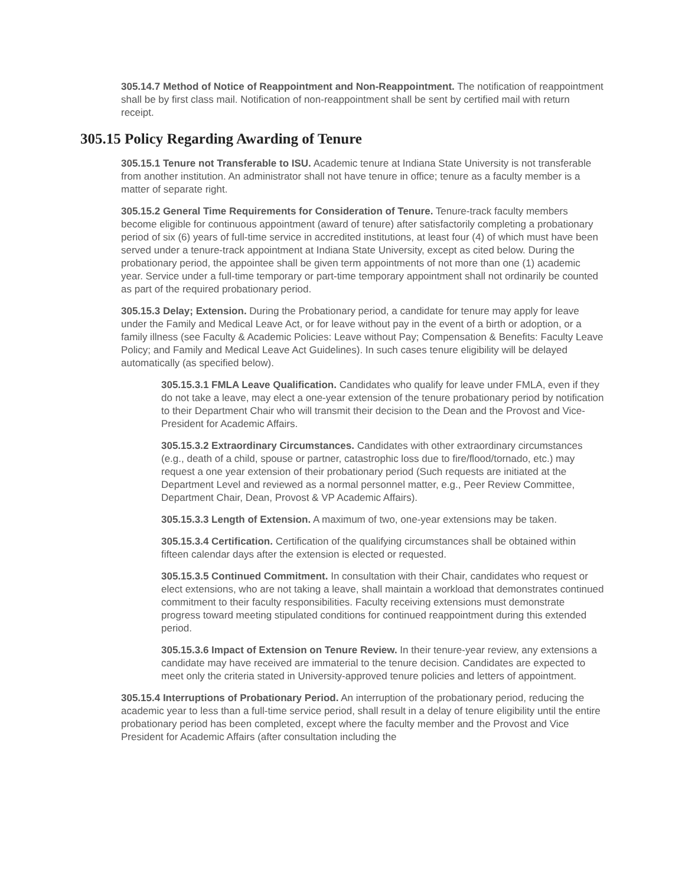305.14.7 Method of Notice of Reappointment and Non-Reappointment. The notification of reappointment shall be by first class mail. Notification of non-reappointment shall be sent by certified mail with return receipt.
305.15 Policy Regarding Awarding of Tenure
305.15.1 Tenure not Transferable to ISU. Academic tenure at Indiana State University is not transferable from another institution. An administrator shall not have tenure in office; tenure as a faculty member is a matter of separate right.
305.15.2 General Time Requirements for Consideration of Tenure. Tenure-track faculty members become eligible for continuous appointment (award of tenure) after satisfactorily completing a probationary period of six (6) years of full-time service in accredited institutions, at least four (4) of which must have been served under a tenure-track appointment at Indiana State University, except as cited below. During the probationary period, the appointee shall be given term appointments of not more than one (1) academic year. Service under a full-time temporary or part-time temporary appointment shall not ordinarily be counted as part of the required probationary period.
305.15.3 Delay; Extension. During the Probationary period, a candidate for tenure may apply for leave under the Family and Medical Leave Act, or for leave without pay in the event of a birth or adoption, or a family illness (see Faculty & Academic Policies: Leave without Pay; Compensation & Benefits: Faculty Leave Policy; and Family and Medical Leave Act Guidelines). In such cases tenure eligibility will be delayed automatically (as specified below).
305.15.3.1 FMLA Leave Qualification. Candidates who qualify for leave under FMLA, even if they do not take a leave, may elect a one-year extension of the tenure probationary period by notification to their Department Chair who will transmit their decision to the Dean and the Provost and Vice-President for Academic Affairs.
305.15.3.2 Extraordinary Circumstances. Candidates with other extraordinary circumstances (e.g., death of a child, spouse or partner, catastrophic loss due to fire/flood/tornado, etc.) may request a one year extension of their probationary period (Such requests are initiated at the Department Level and reviewed as a normal personnel matter, e.g., Peer Review Committee, Department Chair, Dean, Provost & VP Academic Affairs).
305.15.3.3 Length of Extension. A maximum of two, one-year extensions may be taken.
305.15.3.4 Certification. Certification of the qualifying circumstances shall be obtained within fifteen calendar days after the extension is elected or requested.
305.15.3.5 Continued Commitment. In consultation with their Chair, candidates who request or elect extensions, who are not taking a leave, shall maintain a workload that demonstrates continued commitment to their faculty responsibilities. Faculty receiving extensions must demonstrate progress toward meeting stipulated conditions for continued reappointment during this extended period.
305.15.3.6 Impact of Extension on Tenure Review. In their tenure-year review, any extensions a candidate may have received are immaterial to the tenure decision. Candidates are expected to meet only the criteria stated in University-approved tenure policies and letters of appointment.
305.15.4 Interruptions of Probationary Period. An interruption of the probationary period, reducing the academic year to less than a full-time service period, shall result in a delay of tenure eligibility until the entire probationary period has been completed, except where the faculty member and the Provost and Vice President for Academic Affairs (after consultation including the